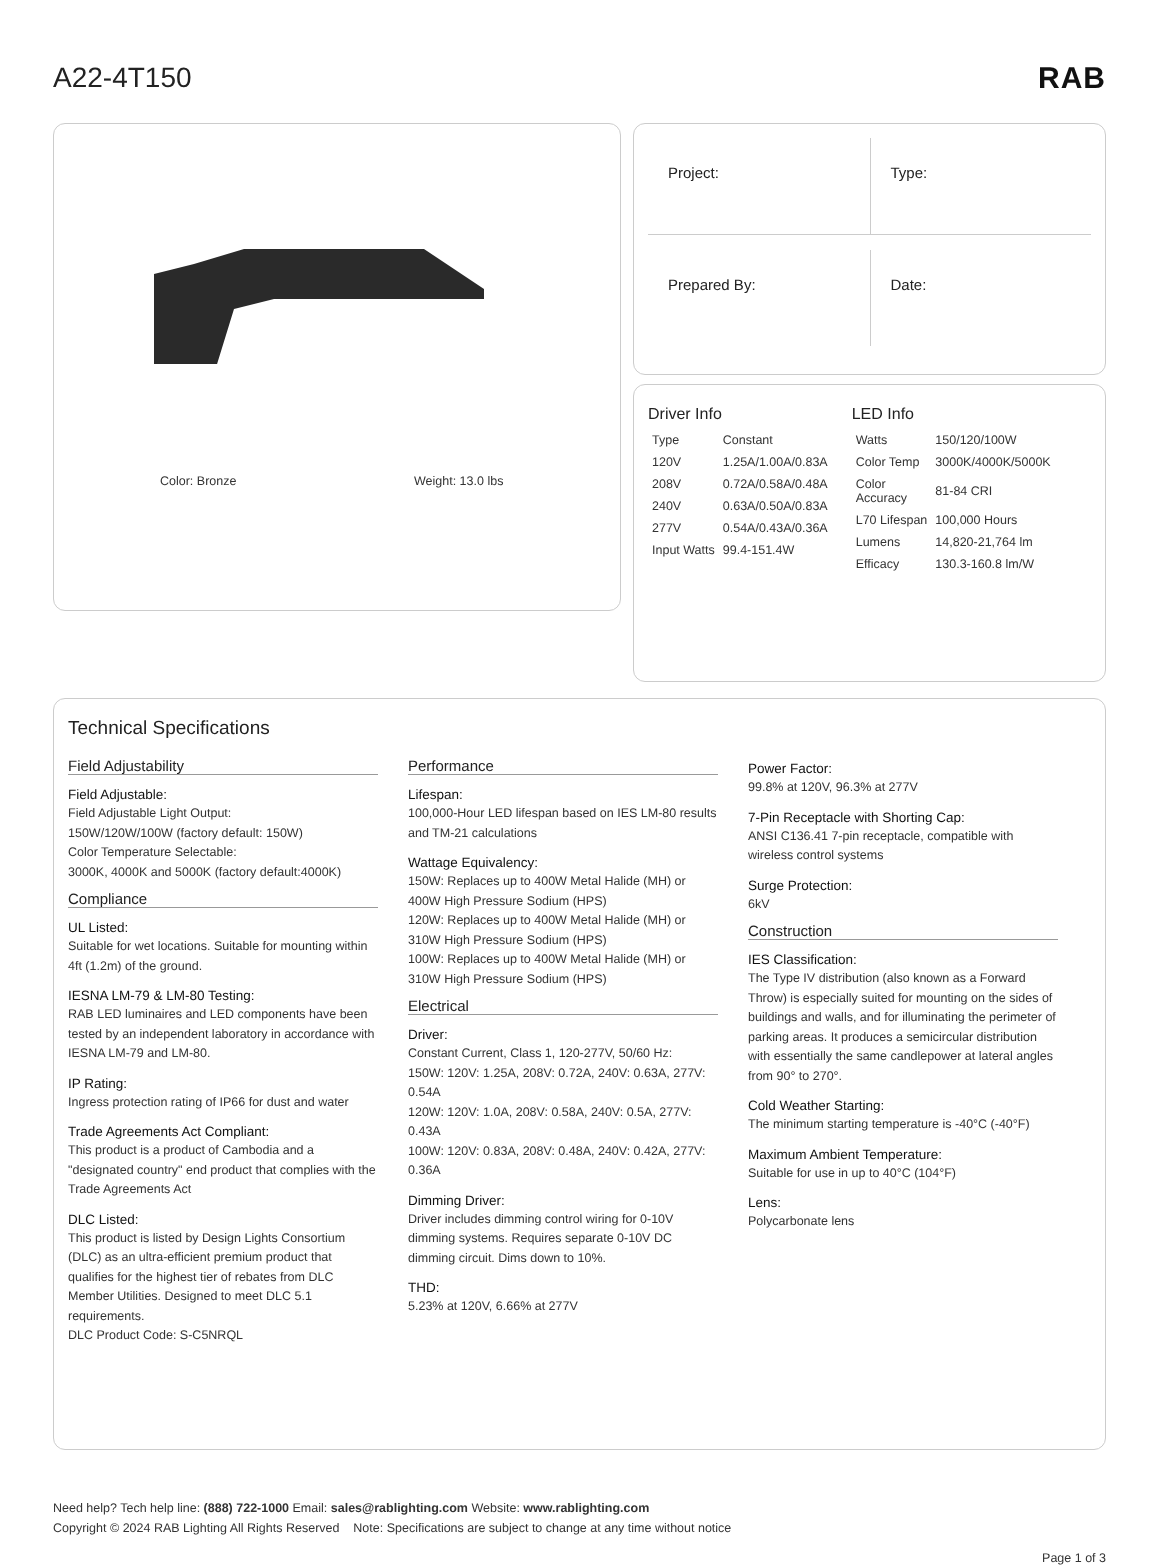A22-4T150 RAB
Color: Bronze Weight: 13.0 lbs
Project:
Type:
Prepared By:
Date:
Driver Info
| Type | Constant |
| 120V | 1.25A/1.00A/0.83A |
| 208V | 0.72A/0.58A/0.48A |
| 240V | 0.63A/0.50A/0.83A |
| 277V | 0.54A/0.43A/0.36A |
| Input Watts | 99.4-151.4W |
LED Info
| Watts | 150/120/100W |
| Color Temp | 3000K/4000K/5000K |
| Color Accuracy | 81-84 CRI |
| L70 Lifespan | 100,000 Hours |
| Lumens | 14,820-21,764 lm |
| Efficacy | 130.3-160.8 lm/W |
Technical Specifications
Field Adjustability
Field Adjustable:
Field Adjustable Light Output:
150W/120W/100W (factory default: 150W)
Color Temperature Selectable:
3000K, 4000K and 5000K (factory default:4000K)
Compliance
UL Listed:
Suitable for wet locations. Suitable for mounting within 4ft (1.2m) of the ground.
IESNA LM-79 & LM-80 Testing:
RAB LED luminaires and LED components have been tested by an independent laboratory in accordance with IESNA LM-79 and LM-80.
IP Rating:
Ingress protection rating of IP66 for dust and water
Trade Agreements Act Compliant:
This product is a product of Cambodia and a "designated country" end product that complies with the Trade Agreements Act
DLC Listed:
This product is listed by Design Lights Consortium (DLC) as an ultra-efficient premium product that qualifies for the highest tier of rebates from DLC Member Utilities. Designed to meet DLC 5.1 requirements.
DLC Product Code: S-C5NRQL
Performance
Lifespan:
100,000-Hour LED lifespan based on IES LM-80 results and TM-21 calculations
Wattage Equivalency:
150W: Replaces up to 400W Metal Halide (MH) or 400W High Pressure Sodium (HPS)
120W: Replaces up to 400W Metal Halide (MH) or 310W High Pressure Sodium (HPS)
100W: Replaces up to 400W Metal Halide (MH) or 310W High Pressure Sodium (HPS)
Electrical
Driver:
Constant Current, Class 1, 120-277V, 50/60 Hz:
150W: 120V: 1.25A, 208V: 0.72A, 240V: 0.63A, 277V: 0.54A
120W: 120V: 1.0A, 208V: 0.58A, 240V: 0.5A, 277V: 0.43A
100W: 120V: 0.83A, 208V: 0.48A, 240V: 0.42A, 277V: 0.36A
Dimming Driver:
Driver includes dimming control wiring for 0-10V dimming systems. Requires separate 0-10V DC dimming circuit. Dims down to 10%.
THD:
5.23% at 120V, 6.66% at 277V
Power Factor:
99.8% at 120V, 96.3% at 277V
7-Pin Receptacle with Shorting Cap:
ANSI C136.41 7-pin receptacle, compatible with wireless control systems
Surge Protection:
6kV
Construction
IES Classification:
The Type IV distribution (also known as a Forward Throw) is especially suited for mounting on the sides of buildings and walls, and for illuminating the perimeter of parking areas. It produces a semicircular distribution with essentially the same candlepower at lateral angles from 90° to 270°.
Cold Weather Starting:
The minimum starting temperature is -40°C (-40°F)
Maximum Ambient Temperature:
Suitable for use in up to 40°C (104°F)
Lens:
Polycarbonate lens
Need help? Tech help line: (888) 722-1000 Email: sales@rablighting.com Website: www.rablighting.com
Copyright © 2024 RAB Lighting All Rights Reserved Note: Specifications are subject to change at any time without notice
Page 1 of 3